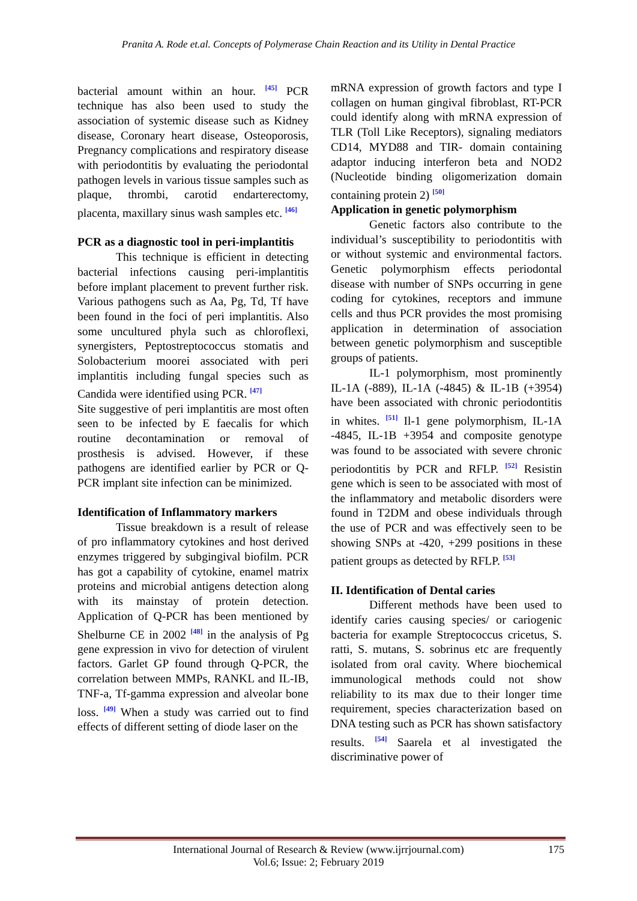Pranita A. Rode et.al. Concepts of Polymerase Chain Reaction and its Utility in Dental Practice
bacterial amount within an hour. <sup>[45]</sup> PCR technique has also been used to study the association of systemic disease such as Kidney disease, Coronary heart disease, Osteoporosis, Pregnancy complications and respiratory disease with periodontitis by evaluating the periodontal pathogen levels in various tissue samples such as plaque, thrombi, carotid endarterectomy, placenta, maxillary sinus wash samples etc. <sup>[46]</sup>
PCR as a diagnostic tool in peri-implantitis
This technique is efficient in detecting bacterial infections causing peri-implantitis before implant placement to prevent further risk. Various pathogens such as Aa, Pg, Td, Tf have been found in the foci of peri implantitis. Also some uncultured phyla such as chloroflexi, synergisters, Peptostreptococcus stomatis and Solobacterium moorei associated with peri implantitis including fungal species such as Candida were identified using PCR. <sup>[47]</sup>
Site suggestive of peri implantitis are most often seen to be infected by E faecalis for which routine decontamination or removal of prosthesis is advised. However, if these pathogens are identified earlier by PCR or Q-PCR implant site infection can be minimized.
Identification of Inflammatory markers
Tissue breakdown is a result of release of pro inflammatory cytokines and host derived enzymes triggered by subgingival biofilm. PCR has got a capability of cytokine, enamel matrix proteins and microbial antigens detection along with its mainstay of protein detection. Application of Q-PCR has been mentioned by Shelburne CE in 2002 <sup>[48]</sup> in the analysis of Pg gene expression in vivo for detection of virulent factors. Garlet GP found through Q-PCR, the correlation between MMPs, RANKL and IL-IB, TNF-a, Tf-gamma expression and alveolar bone loss. <sup>[49]</sup> When a study was carried out to find effects of different setting of diode laser on the
mRNA expression of growth factors and type I collagen on human gingival fibroblast, RT-PCR could identify along with mRNA expression of TLR (Toll Like Receptors), signaling mediators CD14, MYD88 and TIR- domain containing adaptor inducing interferon beta and NOD2 (Nucleotide binding oligomerization domain containing protein 2) <sup>[50]</sup>
Application in genetic polymorphism
Genetic factors also contribute to the individual’s susceptibility to periodontitis with or without systemic and environmental factors. Genetic polymorphism effects periodontal disease with number of SNPs occurring in gene coding for cytokines, receptors and immune cells and thus PCR provides the most promising application in determination of association between genetic polymorphism and susceptible groups of patients.
IL-1 polymorphism, most prominently IL-1A (-889), IL-1A (-4845) & IL-1B (+3954) have been associated with chronic periodontitis in whites. <sup>[51]</sup> Il-1 gene polymorphism, IL-1A -4845, IL-1B +3954 and composite genotype was found to be associated with severe chronic periodontitis by PCR and RFLP. <sup>[52]</sup> Resistin gene which is seen to be associated with most of the inflammatory and metabolic disorders were found in T2DM and obese individuals through the use of PCR and was effectively seen to be showing SNPs at -420, +299 positions in these patient groups as detected by RFLP. <sup>[53]</sup>
II. Identification of Dental caries
Different methods have been used to identify caries causing species/ or cariogenic bacteria for example Streptococcus cricetus, S. ratti, S. mutans, S. sobrinus etc are frequently isolated from oral cavity. Where biochemical immunological methods could not show reliability to its max due to their longer time requirement, species characterization based on DNA testing such as PCR has shown satisfactory results. <sup>[54]</sup> Saarela et al investigated the discriminative power of
International Journal of Research & Review (www.ijrrjournal.com)
175
Vol.6; Issue: 2; February 2019